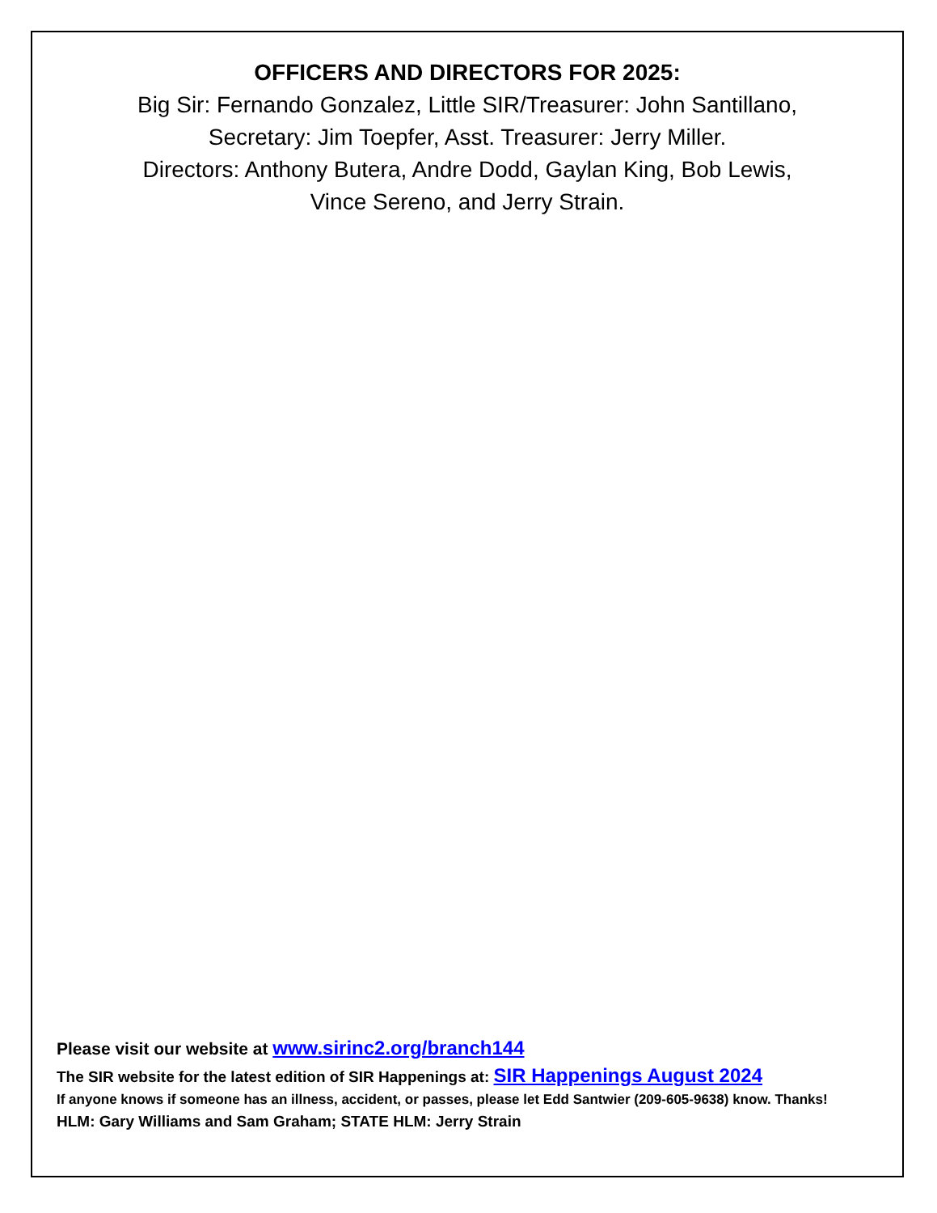OFFICERS AND DIRECTORS FOR 2025:
Big Sir: Fernando Gonzalez, Little SIR/Treasurer: John Santillano,
Secretary: Jim Toepfer, Asst. Treasurer: Jerry Miller.
Directors: Anthony Butera, Andre Dodd, Gaylan King, Bob Lewis,
Vince Sereno, and Jerry Strain.
Please visit our website at www.sirinc2.org/branch144
The SIR website for the latest edition of SIR Happenings at: SIR Happenings August 2024
If anyone knows if someone has an illness, accident, or passes, please let Edd Santwier (209-605-9638) know. Thanks!
HLM: Gary Williams and Sam Graham; STATE HLM: Jerry Strain